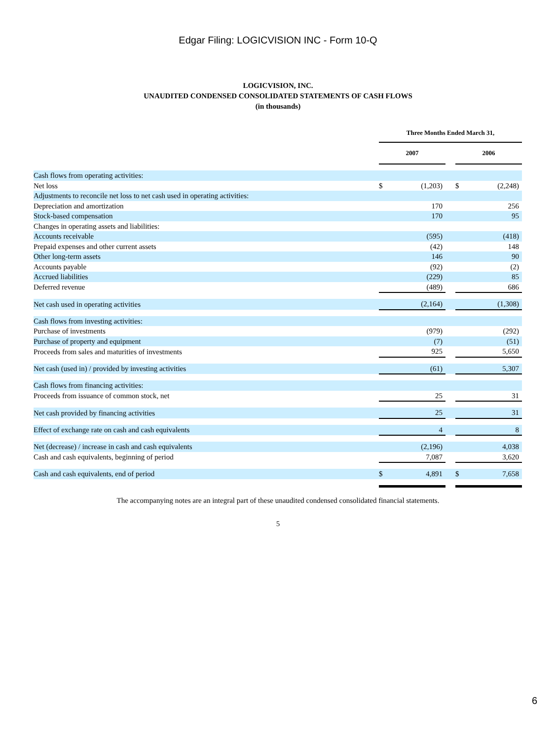Edgar Filing: LOGICVISION INC - Form 10-Q
LOGICVISION, INC.
UNAUDITED CONDENSED CONSOLIDATED STATEMENTS OF CASH FLOWS
(in thousands)
| | Three Months Ended March 31, | | | | |
| --- | --- | --- | --- | --- | --- |
| | 2007 | | | 2006 | |
| Cash flows from operating activities: | | | | | |
| Net loss | $ | (1,203) | | $ | (2,248) |
| Adjustments to reconcile net loss to net cash used in operating activities: | | | | | |
| Depreciation and amortization | | 170 | | | 256 |
| Stock-based compensation | | 170 | | | 95 |
| Changes in operating assets and liabilities: | | | | | |
| Accounts receivable | | (595) | | | (418) |
| Prepaid expenses and other current assets | | (42) | | | 148 |
| Other long-term assets | | 146 | | | 90 |
| Accounts payable | | (92) | | | (2) |
| Accrued liabilities | | (229) | | | 85 |
| Deferred revenue | | (489) | | | 686 |
| Net cash used in operating activities | | (2,164) | | | (1,308) |
| Cash flows from investing activities: | | | | | |
| Purchase of investments | | (979) | | | (292) |
| Purchase of property and equipment | | (7) | | | (51) |
| Proceeds from sales and maturities of investments | | 925 | | | 5,650 |
| Net cash (used in) / provided by investing activities | | (61) | | | 5,307 |
| Cash flows from financing activities: | | | | | |
| Proceeds from issuance of common stock, net | | 25 | | | 31 |
| Net cash provided by financing activities | | 25 | | | 31 |
| Effect of exchange rate on cash and cash equivalents | | 4 | | | 8 |
| Net (decrease) / increase in cash and cash equivalents | | (2,196) | | | 4,038 |
| Cash and cash equivalents, beginning of period | | 7,087 | | | 3,620 |
| Cash and cash equivalents, end of period | $ | 4,891 | | $ | 7,658 |
The accompanying notes are an integral part of these unaudited condensed consolidated financial statements.
5
6